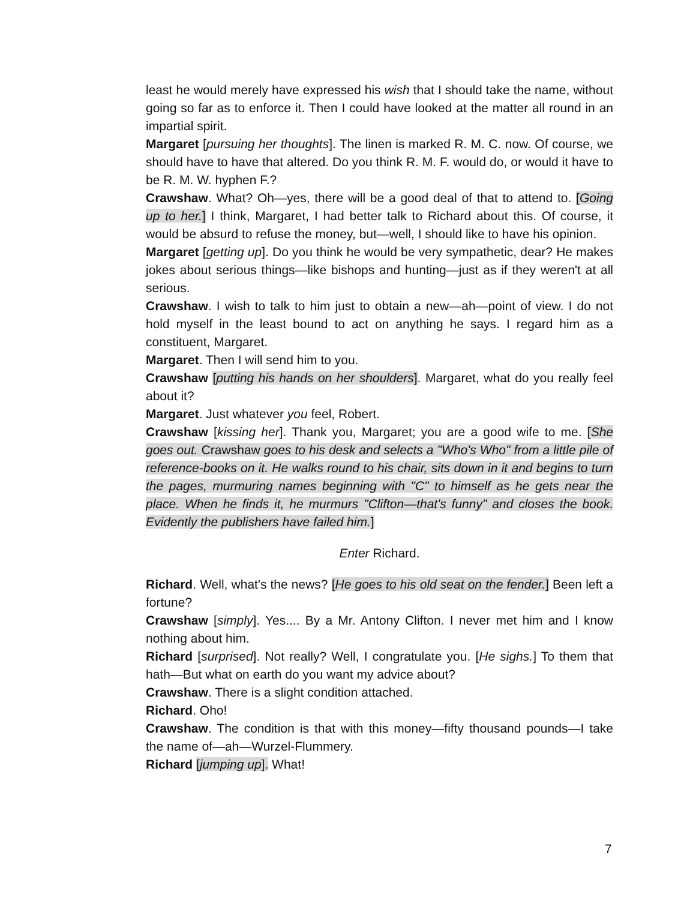least he would merely have expressed his wish that I should take the name, without going so far as to enforce it. Then I could have looked at the matter all round in an impartial spirit.
Margaret [pursuing her thoughts]. The linen is marked R. M. C. now. Of course, we should have to have that altered. Do you think R. M. F. would do, or would it have to be R. M. W. hyphen F.?
Crawshaw. What? Oh—yes, there will be a good deal of that to attend to. [Going up to her.] I think, Margaret, I had better talk to Richard about this. Of course, it would be absurd to refuse the money, but—well, I should like to have his opinion.
Margaret [getting up]. Do you think he would be very sympathetic, dear? He makes jokes about serious things—like bishops and hunting—just as if they weren't at all serious.
Crawshaw. I wish to talk to him just to obtain a new—ah—point of view. I do not hold myself in the least bound to act on anything he says. I regard him as a constituent, Margaret.
Margaret. Then I will send him to you.
Crawshaw [putting his hands on her shoulders]. Margaret, what do you really feel about it?
Margaret. Just whatever you feel, Robert.
Crawshaw [kissing her]. Thank you, Margaret; you are a good wife to me. [She goes out. Crawshaw goes to his desk and selects a "Who's Who" from a little pile of reference-books on it. He walks round to his chair, sits down in it and begins to turn the pages, murmuring names beginning with "C" to himself as he gets near the place. When he finds it, he murmurs "Clifton—that's funny" and closes the book. Evidently the publishers have failed him.]
Enter Richard.
Richard. Well, what's the news? [He goes to his old seat on the fender.] Been left a fortune?
Crawshaw [simply]. Yes.... By a Mr. Antony Clifton. I never met him and I know nothing about him.
Richard [surprised]. Not really? Well, I congratulate you. [He sighs.] To them that hath—But what on earth do you want my advice about?
Crawshaw. There is a slight condition attached.
Richard. Oho!
Crawshaw. The condition is that with this money—fifty thousand pounds—I take the name of—ah—Wurzel-Flummery.
Richard [jumping up]. What!
7